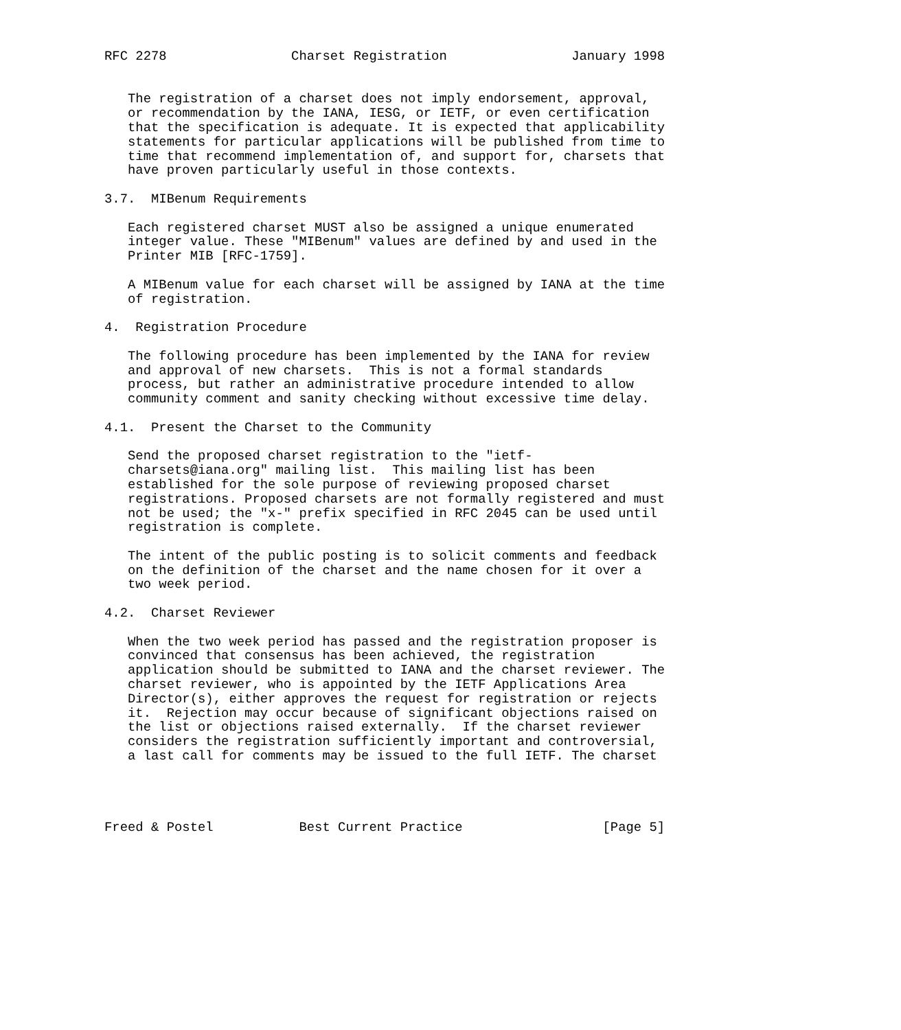RFC 2278                Charset Registration                January 1998


   The registration of a charset does not imply endorsement, approval,
   or recommendation by the IANA, IESG, or IETF, or even certification
   that the specification is adequate. It is expected that applicability
   statements for particular applications will be published from time to
   time that recommend implementation of, and support for, charsets that
   have proven particularly useful in those contexts.

3.7.  MIBenum Requirements

   Each registered charset MUST also be assigned a unique enumerated
   integer value. These "MIBenum" values are defined by and used in the
   Printer MIB [RFC-1759].

   A MIBenum value for each charset will be assigned by IANA at the time
   of registration.

4.  Registration Procedure

   The following procedure has been implemented by the IANA for review
   and approval of new charsets.  This is not a formal standards
   process, but rather an administrative procedure intended to allow
   community comment and sanity checking without excessive time delay.

4.1.  Present the Charset to the Community

   Send the proposed charset registration to the "ietf-
   charsets@iana.org" mailing list.  This mailing list has been
   established for the sole purpose of reviewing proposed charset
   registrations. Proposed charsets are not formally registered and must
   not be used; the "x-" prefix specified in RFC 2045 can be used until
   registration is complete.

   The intent of the public posting is to solicit comments and feedback
   on the definition of the charset and the name chosen for it over a
   two week period.

4.2.  Charset Reviewer

   When the two week period has passed and the registration proposer is
   convinced that consensus has been achieved, the registration
   application should be submitted to IANA and the charset reviewer. The
   charset reviewer, who is appointed by the IETF Applications Area
   Director(s), either approves the request for registration or rejects
   it.  Rejection may occur because of significant objections raised on
   the list or objections raised externally.  If the charset reviewer
   considers the registration sufficiently important and controversial,
   a last call for comments may be issued to the full IETF. The charset




Freed & Postel           Best Current Practice                  [Page 5]